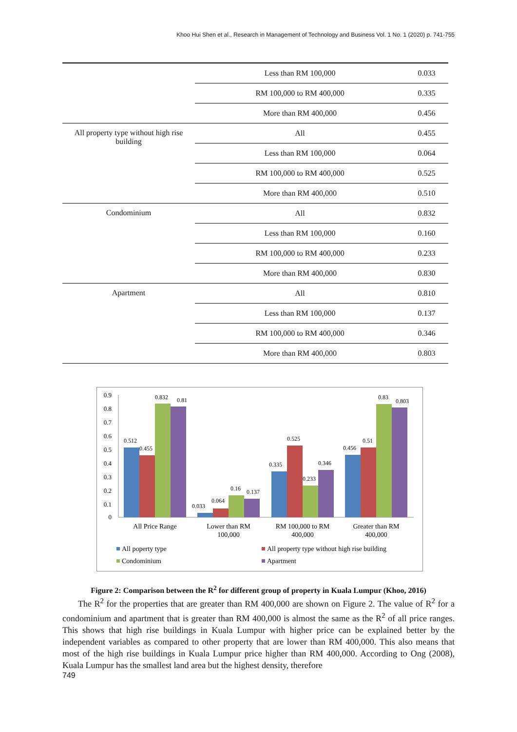Khoo Hui Shen et al., Research in Management of Technology and Business Vol. 1 No. 1 (2020) p. 741-755
| | Less than RM 100,000 | 0.033 |
| | RM 100,000 to RM 400,000 | 0.335 |
| | More than RM 400,000 | 0.456 |
| All property type without high rise building | All | 0.455 |
| | Less than RM 100,000 | 0.064 |
| | RM 100,000 to RM 400,000 | 0.525 |
| | More than RM 400,000 | 0.510 |
| Condominium | All | 0.832 |
| | Less than RM 100,000 | 0.160 |
| | RM 100,000 to RM 400,000 | 0.233 |
| | More than RM 400,000 | 0.830 |
| Apartment | All | 0.810 |
| | Less than RM 100,000 | 0.137 |
| | RM 100,000 to RM 400,000 | 0.346 |
| | More than RM 400,000 | 0.803 |
0.9
0.8
0.7
0.6
0.5
0.4
0.3
0.2
0.1
0
0.512
0.455
0.832
0.81
0.033
0.064
0.16
0.137
0.335
0.525
0.233
0.346
0.456
0.51
0.83
0.803
All Price Range
Lower than RM
100,000
RM 100,000 to RM
400,000
Greater than RM
400,000
All poperty type
All property type without high rise building
Condominium
Apartment
Figure 2: Comparison between the R<sup>2</sup> for different group of property in Kuala Lumpur (Khoo, 2016)
The R<sup>2</sup> for the properties that are greater than RM 400,000 are shown on Figure 2. The value of R<sup>2</sup> for a condominium and apartment that is greater than RM 400,000 is almost the same as the R<sup>2</sup> of all price ranges. This shows that high rise buildings in Kuala Lumpur with higher price can be explained better by the independent variables as compared to other property that are lower than RM 400,000. This also means that most of the high rise buildings in Kuala Lumpur price higher than RM 400,000. According to Ong (2008), Kuala Lumpur has the smallest land area but the highest density, therefore
749